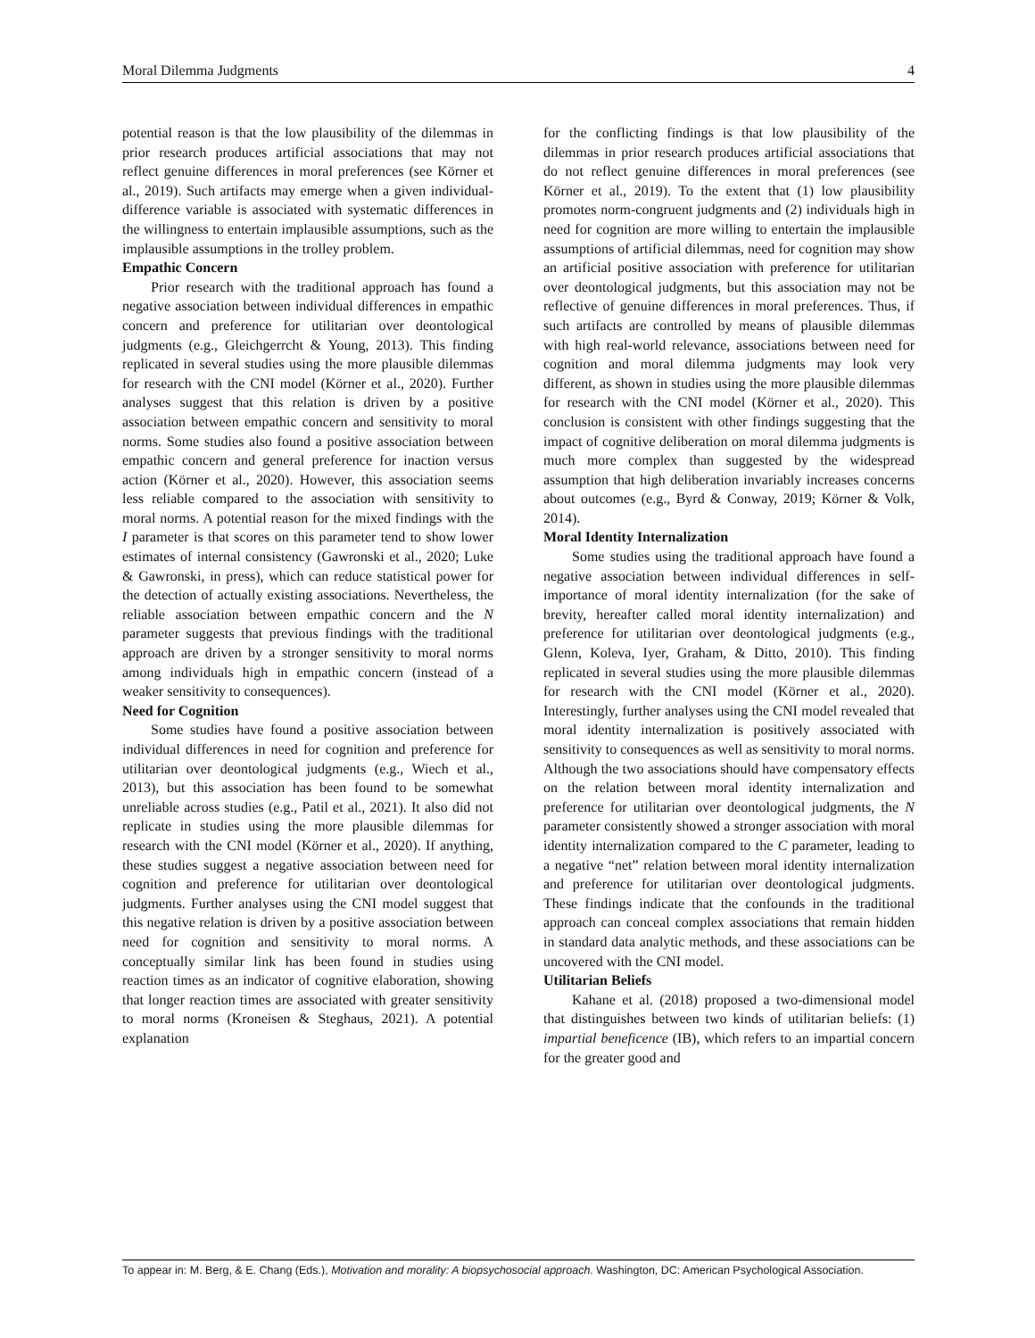Moral Dilemma Judgments 4
potential reason is that the low plausibility of the dilemmas in prior research produces artificial associations that may not reflect genuine differences in moral preferences (see Körner et al., 2019). Such artifacts may emerge when a given individual-difference variable is associated with systematic differences in the willingness to entertain implausible assumptions, such as the implausible assumptions in the trolley problem.
Empathic Concern
Prior research with the traditional approach has found a negative association between individual differences in empathic concern and preference for utilitarian over deontological judgments (e.g., Gleichgerrcht & Young, 2013). This finding replicated in several studies using the more plausible dilemmas for research with the CNI model (Körner et al., 2020). Further analyses suggest that this relation is driven by a positive association between empathic concern and sensitivity to moral norms. Some studies also found a positive association between empathic concern and general preference for inaction versus action (Körner et al., 2020). However, this association seems less reliable compared to the association with sensitivity to moral norms. A potential reason for the mixed findings with the I parameter is that scores on this parameter tend to show lower estimates of internal consistency (Gawronski et al., 2020; Luke & Gawronski, in press), which can reduce statistical power for the detection of actually existing associations. Nevertheless, the reliable association between empathic concern and the N parameter suggests that previous findings with the traditional approach are driven by a stronger sensitivity to moral norms among individuals high in empathic concern (instead of a weaker sensitivity to consequences).
Need for Cognition
Some studies have found a positive association between individual differences in need for cognition and preference for utilitarian over deontological judgments (e.g., Wiech et al., 2013), but this association has been found to be somewhat unreliable across studies (e.g., Patil et al., 2021). It also did not replicate in studies using the more plausible dilemmas for research with the CNI model (Körner et al., 2020). If anything, these studies suggest a negative association between need for cognition and preference for utilitarian over deontological judgments. Further analyses using the CNI model suggest that this negative relation is driven by a positive association between need for cognition and sensitivity to moral norms. A conceptually similar link has been found in studies using reaction times as an indicator of cognitive elaboration, showing that longer reaction times are associated with greater sensitivity to moral norms (Kroneisen & Steghaus, 2021). A potential explanation
for the conflicting findings is that low plausibility of the dilemmas in prior research produces artificial associations that do not reflect genuine differences in moral preferences (see Körner et al., 2019). To the extent that (1) low plausibility promotes norm-congruent judgments and (2) individuals high in need for cognition are more willing to entertain the implausible assumptions of artificial dilemmas, need for cognition may show an artificial positive association with preference for utilitarian over deontological judgments, but this association may not be reflective of genuine differences in moral preferences. Thus, if such artifacts are controlled by means of plausible dilemmas with high real-world relevance, associations between need for cognition and moral dilemma judgments may look very different, as shown in studies using the more plausible dilemmas for research with the CNI model (Körner et al., 2020). This conclusion is consistent with other findings suggesting that the impact of cognitive deliberation on moral dilemma judgments is much more complex than suggested by the widespread assumption that high deliberation invariably increases concerns about outcomes (e.g., Byrd & Conway, 2019; Körner & Volk, 2014).
Moral Identity Internalization
Some studies using the traditional approach have found a negative association between individual differences in self-importance of moral identity internalization (for the sake of brevity, hereafter called moral identity internalization) and preference for utilitarian over deontological judgments (e.g., Glenn, Koleva, Iyer, Graham, & Ditto, 2010). This finding replicated in several studies using the more plausible dilemmas for research with the CNI model (Körner et al., 2020). Interestingly, further analyses using the CNI model revealed that moral identity internalization is positively associated with sensitivity to consequences as well as sensitivity to moral norms. Although the two associations should have compensatory effects on the relation between moral identity internalization and preference for utilitarian over deontological judgments, the N parameter consistently showed a stronger association with moral identity internalization compared to the C parameter, leading to a negative “net” relation between moral identity internalization and preference for utilitarian over deontological judgments. These findings indicate that the confounds in the traditional approach can conceal complex associations that remain hidden in standard data analytic methods, and these associations can be uncovered with the CNI model.
Utilitarian Beliefs
Kahane et al. (2018) proposed a two-dimensional model that distinguishes between two kinds of utilitarian beliefs: (1) impartial beneficence (IB), which refers to an impartial concern for the greater good and
To appear in: M. Berg, & E. Chang (Eds.), Motivation and morality: A biopsychosocial approach. Washington, DC: American Psychological Association.